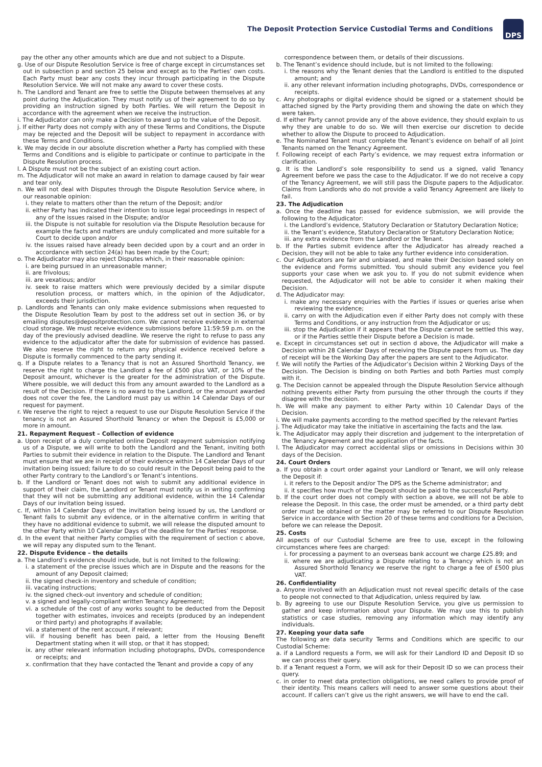The Deposit Protection Service Custodial Terms and Conditions
DPS
pay the other any other amounts which are due and not subject to a Dispute.
g. Use of our Dispute Resolution Service is free of charge except in circumstances set out in subsection p and section 25 below and except as to the Parties’ own costs. Each Party must bear any costs they incur through participating in the Dispute Resolution Service. We will not make any award to cover these costs.
h. The Landlord and Tenant are free to settle the Dispute between themselves at any point during the Adjudication. They must notify us of their agreement to do so by providing an instruction signed by both Parties. We will return the Deposit in accordance with the agreement when we receive the instruction.
i. The Adjudicator can only make a Decision to award up to the value of the Deposit.
j. If either Party does not comply with any of these Terms and Conditions, the Dispute may be rejected and the Deposit will be subject to repayment in accordance with these Terms and Conditions.
k. We may decide in our absolute discretion whether a Party has complied with these Terms and Conditions and is eligible to participate or continue to participate in the Dispute Resolution process.
l. A Dispute must not be the subject of an existing court action.
m. The Adjudicator will not make an award in relation to damage caused by fair wear and tear only.
n. We will not deal with Disputes through the Dispute Resolution Service where, in our reasonable opinion:
i. they relate to matters other than the return of the Deposit; and/or
ii. either Party has indicated their intention to issue legal proceedings in respect of any of the issues raised in the Dispute; and/or
iii. the Dispute is not suitable for resolution via the Dispute Resolution because for example the facts and matters are unduly complicated and more suitable for a Court to decide upon and/or
iv. the issues raised have already been decided upon by a court and an order in accordance with section 24(a) has been made by the Court;
o. The Adjudicator may also reject Disputes which, in their reasonable opinion:
i. are being pursued in an unreasonable manner;
ii. are frivolous;
iii. are vexatious; and/or
iv. seek to raise matters which were previously decided by a similar dispute resolution process, or matters which, in the opinion of the Adjudicator, exceeds their jurisdiction.
p. Landlords and Tenants can only make evidence submissions when requested to the Dispute Resolution Team by post to the address set out in section 36, or by emailing disputes@depositprotection.com. We cannot receive evidence in external cloud storage. We must receive evidence submissions before 11:59:59 p.m. on the day of the previously advised deadline. We reserve the right to refuse to pass any evidence to the adjudicator after the date for submission of evidence has passed. We also reserve the right to return any physical evidence received before a Dispute is formally commenced to the party sending it.
q. If a Dispute relates to a Tenancy that is not an Assured Shorthold Tenancy, we reserve the right to charge the Landlord a fee of £500 plus VAT, or 10% of the Deposit amount, whichever is the greater for the administration of the Dispute. Where possible, we will deduct this from any amount awarded to the Landlord as a result of the Decision. If there is no award to the Landlord, or the amount awarded does not cover the fee, the Landlord must pay us within 14 Calendar Days of our request for payment.
r. We reserve the right to reject a request to use our Dispute Resolution Service if the tenancy is not an Assured Shorthold Tenancy or when the Deposit is £5,000 or more in amount.
21. Repayment Request – Collection of evidence
a. Upon receipt of a duly completed online Deposit repayment submission notifying us of a Dispute, we will write to both the Landlord and the Tenant, inviting both Parties to submit their evidence in relation to the Dispute. The Landlord and Tenant must ensure that we are in receipt of their evidence within 14 Calendar Days of our invitation being issued; failure to do so could result in the Deposit being paid to the other Party contrary to the Landlord’s or Tenant’s intentions.
b. If the Landlord or Tenant does not wish to submit any additional evidence in support of their claim, the Landlord or Tenant must notify us in writing confirming that they will not be submitting any additional evidence, within the 14 Calendar Days of our invitation being issued.
c. If, within 14 Calendar Days of the invitation being issued by us, the Landlord or Tenant fails to submit any evidence, or in the alternative confirm in writing that they have no additional evidence to submit, we will release the disputed amount to the other Party within 10 Calendar Days of the deadline for the Parties’ response.
d. In the event that neither Party complies with the requirement of section c above, we will repay any disputed sum to the Tenant.
22. Dispute Evidence – the details
a. The Landlord’s evidence should include, but is not limited to the following:
i. a statement of the precise issues which are in Dispute and the reasons for the amount of any Deposit claimed;
ii. the signed check-in inventory and schedule of condition;
iii. vacating instructions;
iv. the signed check-out inventory and schedule of condition;
v. a signed and legally-compliant written Tenancy Agreement;
vi. a schedule of the cost of any works sought to be deducted from the Deposit together with estimates, invoices and receipts (produced by an independent or third party) and photographs if available;
vii. a statement of the rent account, if relevant;
viii. if housing benefit has been paid, a letter from the Housing Benefit Department stating when it will stop, or that it has stopped;
ix. any other relevant information including photographs, DVDs, correspondence or receipts; and
x. confirmation that they have contacted the Tenant and provide a copy of any
correspondence between them, or details of their discussions.
b. The Tenant’s evidence should include, but is not limited to the following:
i. the reasons why the Tenant denies that the Landlord is entitled to the disputed amount; and
ii. any other relevant information including photographs, DVDs, correspondence or receipts.
c. Any photographs or digital evidence should be signed or a statement should be attached signed by the Party providing them and showing the date on which they were taken.
d. If either Party cannot provide any of the above evidence, they should explain to us why they are unable to do so. We will then exercise our discretion to decide whether to allow the Dispute to proceed to Adjudication.
e. The Nominated Tenant must complete the Tenant’s evidence on behalf of all Joint Tenants named on the Tenancy Agreement.
f. Following receipt of each Party’s evidence, we may request extra information or clarification.
g. It is the Landlord’s sole responsibility to send us a signed, valid Tenancy Agreement before we pass the case to the Adjudicator. If we do not receive a copy of the Tenancy Agreement, we will still pass the Dispute papers to the Adjudicator. Claims from Landlords who do not provide a valid Tenancy Agreement are likely to fail.
23. The Adjudication
a. Once the deadline has passed for evidence submission, we will provide the following to the Adjudicator:
i. the Landlord’s evidence, Statutory Declaration or Statutory Declaration Notice;
ii. the Tenant’s evidence, Statutory Declaration or Statutory Declaration Notice;
iii. any extra evidence from the Landlord or the Tenant.
b. If the Parties submit evidence after the Adjudicator has already reached a Decision, they will not be able to take any further evidence into consideration.
c. Our Adjudicators are fair and unbiased, and make their Decision based solely on the evidence and Forms submitted. You should submit any evidence you feel supports your case when we ask you to. If you do not submit evidence when requested, the Adjudicator will not be able to consider it when making their Decision.
d. The Adjudicator may:
i. make any necessary enquiries with the Parties if issues or queries arise when reviewing the evidence;
ii. carry on with the Adjudication even if either Party does not comply with these Terms and Conditions, or any instruction from the Adjudicator or us;
iii. stop the Adjudication if it appears that the Dispute cannot be settled this way, or if the Parties settle their Dispute before a Decision is made.
e. Except in circumstances set out in section d above, the Adjudicator will make a Decision within 28 Calendar Days of receiving the Dispute papers from us. The day of receipt will be the Working Day after the papers are sent to the Adjudicator.
f. We will notify the Parties of the Adjudicator’s Decision within 2 Working Days of the Decision. The Decision is binding on both Parties and both Parties must comply with it.
g. The Decision cannot be appealed through the Dispute Resolution Service although nothing prevents either Party from pursuing the other through the courts if they disagree with the decision.
h. We will make any payment to either Party within 10 Calendar Days of the Decision.
i. We will make payments according to the method specified by the relevant Parties
j. The Adjudicator may take the initiative in ascertaining the facts and the law.
k. The Adjudicator may apply their discretion and judgement to the interpretation of the Tenancy Agreement and the application of the facts.
l. The Adjudicator may correct accidental slips or omissions in Decisions within 30 days of the Decision.
24. Court Orders
a. If you obtain a court order against your Landlord or Tenant, we will only release the Deposit if:
i. it refers to the Deposit and/or The DPS as the Scheme administrator; and
ii. it specifies how much of the Deposit should be paid to the successful Party.
b. If the court order does not comply with section a above, we will not be able to release the Deposit. In this case, the order must be amended, or a third party debt order must be obtained or the matter may be referred to our Dispute Resolution Service in accordance with Section 20 of these terms and conditions for a Decision, before we can release the Deposit.
25. Costs
All aspects of our Custodial Scheme are free to use, except in the following circumstances where fees are charged:
i. for processing a payment to an overseas bank account we charge £25.89; and
ii. where we are adjudicating a Dispute relating to a Tenancy which is not an Assured Shorthold Tenancy we reserve the right to charge a fee of £500 plus VAT.
26. Confidentiality
a. Anyone involved with an Adjudication must not reveal specific details of the case to people not connected to that Adjudication, unless required by law.
b. By agreeing to use our Dispute Resolution Service, you give us permission to gather and keep information about your Dispute. We may use this to publish statistics or case studies, removing any information which may identify any individuals.
27. Keeping your data safe
The following are data security Terms and Conditions which are specific to our Custodial Scheme:
a. if a Landlord requests a Form, we will ask for their Landlord ID and Deposit ID so we can process their query.
b. if a Tenant request a Form, we will ask for their Deposit ID so we can process their query.
c. in order to meet data protection obligations, we need callers to provide proof of their identity. This means callers will need to answer some questions about their account. If callers can’t give us the right answers, we will have to end the call.